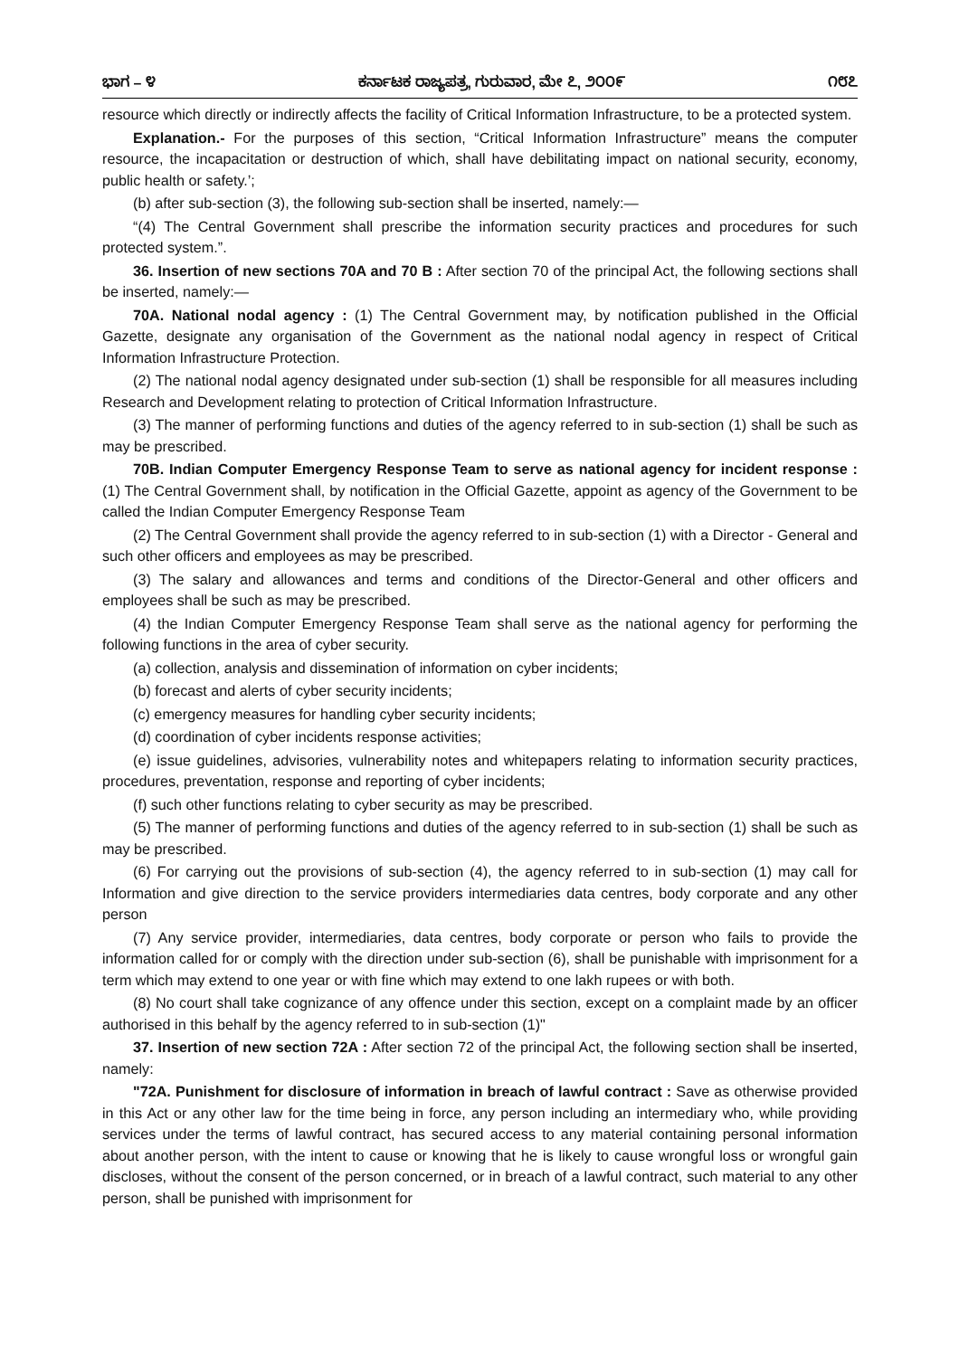ಭಾಗ – ೪ ಕರ್ನಾಟಕ ರಾಜ್ಯಪತ್ರ, ಗುರುವಾರ, ಮೇ ೭, ೨೦೦೯ ೧೮೭
resource which directly or indirectly affects the facility of Critical Information Infrastructure, to be a protected system.
Explanation.- For the purposes of this section, “Critical Information Infrastructure” means the computer resource, the incapacitation or destruction of which, shall have debilitating impact on national security, economy, public health or safety.’;
(b) after sub-section (3), the following sub-section shall be inserted, namely:—
“(4) The Central Government shall prescribe the information security practices and procedures for such protected system.”.
36. Insertion of new sections 70A and 70 B : After section 70 of the principal Act, the following sections shall be inserted, namely:—
70A. National nodal agency : (1) The Central Government may, by notification published in the Official Gazette, designate any organisation of the Government as the national nodal agency in respect of Critical Information Infrastructure Protection.
(2) The national nodal agency designated under sub-section (1) shall be responsible for all measures including Research and Development relating to protection of Critical Information Infrastructure.
(3) The manner of performing functions and duties of the agency referred to in sub-section (1) shall be such as may be prescribed.
70B. Indian Computer Emergency Response Team to serve as national agency for incident response : (1) The Central Government shall, by notification in the Official Gazette, appoint as agency of the Government to be called the Indian Computer Emergency Response Team
(2) The Central Government shall provide the agency referred to in sub-section (1) with a Director - General and such other officers and employees as may be prescribed.
(3) The salary and allowances and terms and conditions of the Director-General and other officers and employees shall be such as may be prescribed.
(4) the Indian Computer Emergency Response Team shall serve as the national agency for performing the following functions in the area of cyber security.
(a) collection, analysis and dissemination of information on cyber incidents;
(b) forecast and alerts of cyber security incidents;
(c) emergency measures for handling cyber security incidents;
(d) coordination of cyber incidents response activities;
(e) issue guidelines, advisories, vulnerability notes and whitepapers relating to information security practices, procedures, preventation, response and reporting of cyber incidents;
(f) such other functions relating to cyber security as may be prescribed.
(5) The manner of performing functions and duties of the agency referred to in sub-section (1) shall be such as may be prescribed.
(6) For carrying out the provisions of sub-section (4), the agency referred to in sub-section (1) may call for Information and give direction to the service providers intermediaries data centres, body corporate and any other person
(7) Any service provider, intermediaries, data centres, body corporate or person who fails to provide the information called for or comply with the direction under sub-section (6), shall be punishable with imprisonment for a term which may extend to one year or with fine which may extend to one lakh rupees or with both.
(8) No court shall take cognizance of any offence under this section, except on a complaint made by an officer authorised in this behalf by the agency referred to in sub-section (1)"
37. Insertion of new section 72A : After section 72 of the principal Act, the following section shall be inserted, namely:
"72A. Punishment for disclosure of information in breach of lawful contract : Save as otherwise provided in this Act or any other law for the time being in force, any person including an intermediary who, while providing services under the terms of lawful contract, has secured access to any material containing personal information about another person, with the intent to cause or knowing that he is likely to cause wrongful loss or wrongful gain discloses, without the consent of the person concerned, or in breach of a lawful contract, such material to any other person, shall be punished with imprisonment for